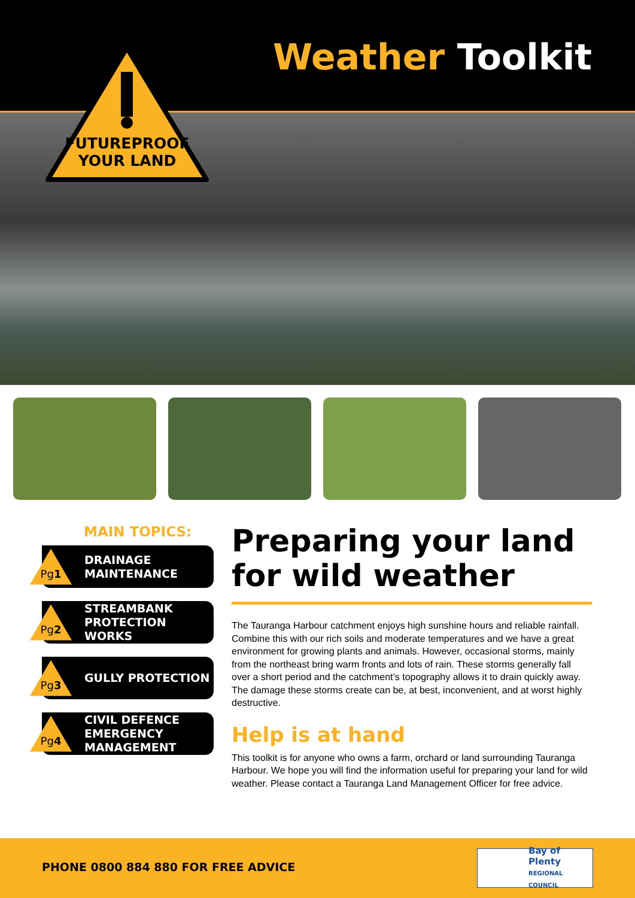Weather Toolkit
FUTUREPROOF
YOUR LAND
MAIN TOPICS:
Pg 1
DRAINAGE
MAINTENANCE
Pg 2
STREAMBANK
PROTECTION WORKS
Pg 3
GULLY PROTECTION
Pg 4
CIVIL DEFENCE
EMERGENCY
MANAGEMENT
Preparing your land for wild weather
The Tauranga Harbour catchment enjoys high sunshine hours and reliable rainfall. Combine this with our rich soils and moderate temperatures and we have a great environment for growing plants and animals. However, occasional storms, mainly from the northeast bring warm fronts and lots of rain. These storms generally fall over a short period and the catchment’s topography allows it to drain quickly away. The damage these storms create can be, at best, inconvenient, and at worst highly destructive.
Help is at hand
This toolkit is for anyone who owns a farm, orchard or land surrounding Tauranga Harbour. We hope you will find the information useful for preparing your land for wild weather. Please contact a Tauranga Land Management Officer for free advice.
PHONE 0800 884 880 FOR FREE ADVICE
Bay of Plenty
REGIONAL COUNCIL